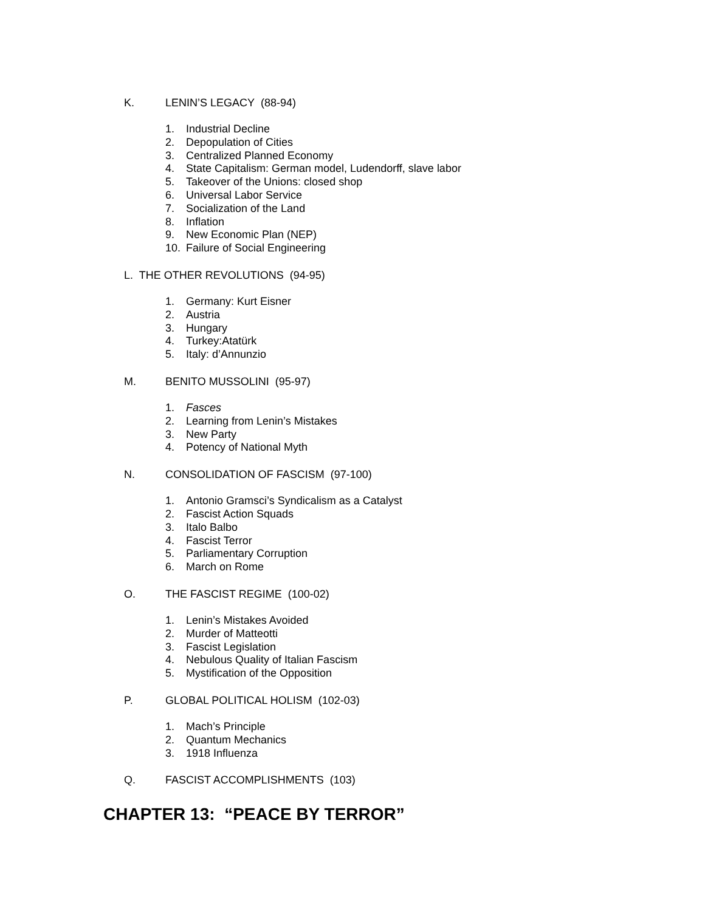K. LENIN’S LEGACY (88-94)
1. Industrial Decline
2. Depopulation of Cities
3. Centralized Planned Economy
4. State Capitalism: German model, Ludendorff, slave labor
5. Takeover of the Unions: closed shop
6. Universal Labor Service
7. Socialization of the Land
8. Inflation
9. New Economic Plan (NEP)
10. Failure of Social Engineering
L. THE OTHER REVOLUTIONS (94-95)
1. Germany: Kurt Eisner
2. Austria
3. Hungary
4. Turkey:Atatürk
5. Italy: d’Annunzio
M. BENITO MUSSOLINI (95-97)
1. Fasces
2. Learning from Lenin’s Mistakes
3. New Party
4. Potency of National Myth
N. CONSOLIDATION OF FASCISM (97-100)
1. Antonio Gramsci’s Syndicalism as a Catalyst
2. Fascist Action Squads
3. Italo Balbo
4. Fascist Terror
5. Parliamentary Corruption
6. March on Rome
O. THE FASCIST REGIME (100-02)
1. Lenin’s Mistakes Avoided
2. Murder of Matteotti
3. Fascist Legislation
4. Nebulous Quality of Italian Fascism
5. Mystification of the Opposition
P. GLOBAL POLITICAL HOLISM (102-03)
1. Mach’s Principle
2. Quantum Mechanics
3. 1918 Influenza
Q. FASCIST ACCOMPLISHMENTS (103)
CHAPTER 13: “PEACE BY TERROR”